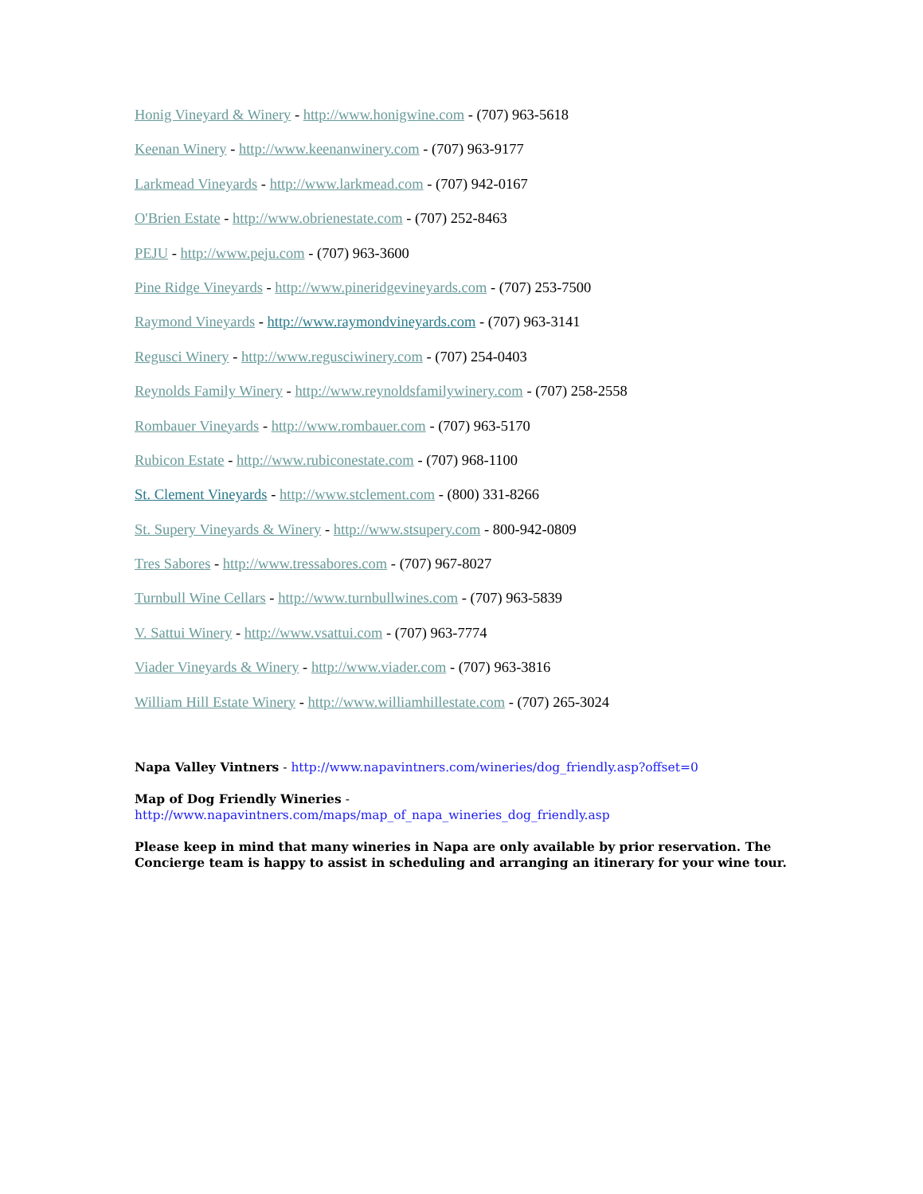Honig Vineyard & Winery - http://www.honigwine.com - (707) 963-5618
Keenan Winery - http://www.keenanwinery.com - (707) 963-9177
Larkmead Vineyards - http://www.larkmead.com - (707) 942-0167
O'Brien Estate - http://www.obrienestate.com - (707) 252-8463
PEJU - http://www.peju.com - (707) 963-3600
Pine Ridge Vineyards - http://www.pineridgevineyards.com - (707) 253-7500
Raymond Vineyards - http://www.raymondvineyards.com - (707) 963-3141
Regusci Winery - http://www.regusciwinery.com - (707) 254-0403
Reynolds Family Winery - http://www.reynoldsfamilywinery.com - (707) 258-2558
Rombauer Vineyards - http://www.rombauer.com - (707) 963-5170
Rubicon Estate - http://www.rubiconestate.com - (707) 968-1100
St. Clement Vineyards - http://www.stclement.com - (800) 331-8266
St. Supery Vineyards & Winery - http://www.stsupery.com - 800-942-0809
Tres Sabores - http://www.tressabores.com - (707) 967-8027
Turnbull Wine Cellars - http://www.turnbullwines.com - (707) 963-5839
V. Sattui Winery - http://www.vsattui.com - (707) 963-7774
Viader Vineyards & Winery - http://www.viader.com - (707) 963-3816
William Hill Estate Winery - http://www.williamhillestate.com - (707) 265-3024
Napa Valley Vintners - http://www.napavintners.com/wineries/dog_friendly.asp?offset=0
Map of Dog Friendly Wineries -
http://www.napavintners.com/maps/map_of_napa_wineries_dog_friendly.asp
Please keep in mind that many wineries in Napa are only available by prior reservation. The Concierge team is happy to assist in scheduling and arranging an itinerary for your wine tour.